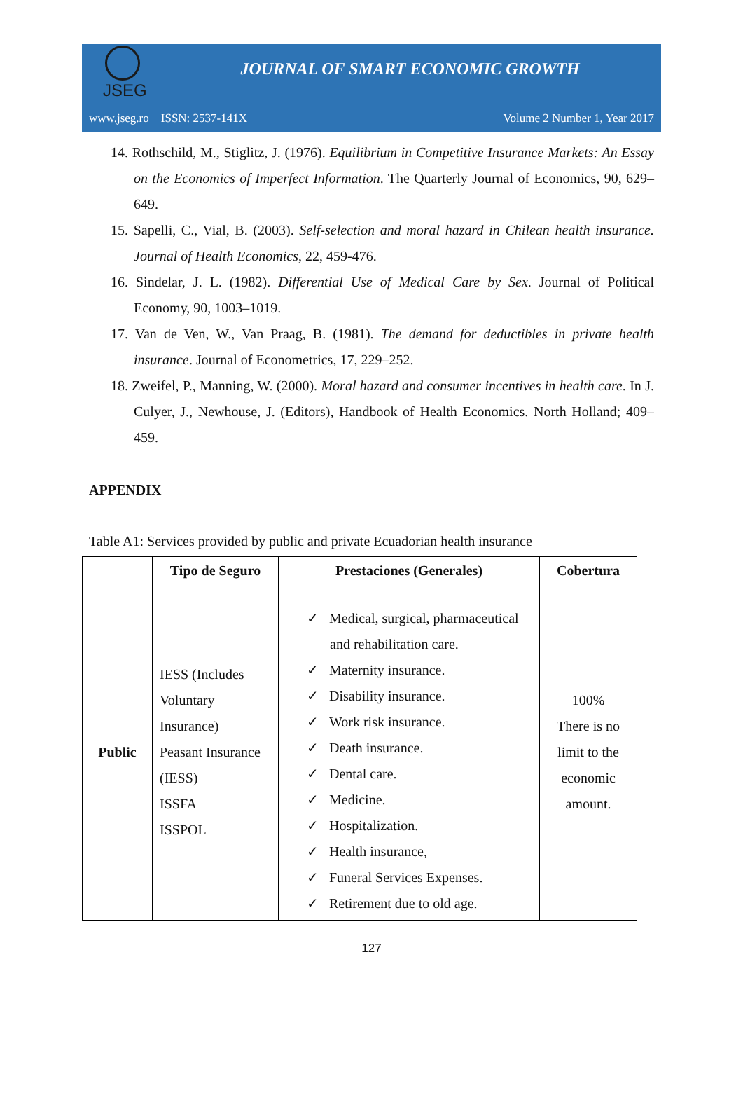JSEG
JOURNAL OF SMART ECONOMIC GROWTH
www.jseg.ro ISSN: 2537-141X Volume 2 Number 1, Year 2017
14. Rothschild, M., Stiglitz, J. (1976). Equilibrium in Competitive Insurance Markets: An Essay on the Economics of Imperfect Information. The Quarterly Journal of Economics, 90, 629–649.
15. Sapelli, C., Vial, B. (2003). Self-selection and moral hazard in Chilean health insurance. Journal of Health Economics, 22, 459-476.
16. Sindelar, J. L. (1982). Differential Use of Medical Care by Sex. Journal of Political Economy, 90, 1003–1019.
17. Van de Ven, W., Van Praag, B. (1981). The demand for deductibles in private health insurance. Journal of Econometrics, 17, 229–252.
18. Zweifel, P., Manning, W. (2000). Moral hazard and consumer incentives in health care. In J. Culyer, J., Newhouse, J. (Editors), Handbook of Health Economics. North Holland; 409–459.
APPENDIX
Table A1: Services provided by public and private Ecuadorian health insurance
| | Tipo de Seguro | Prestaciones (Generales) | Cobertura |
| --- | --- | --- | --- |
| Public | IESS (Includes Voluntary Insurance) Peasant Insurance (IESS) ISSFA ISSPOL | ✓ Medical, surgical, pharmaceutical and rehabilitation care. ✓ Maternity insurance. ✓ Disability insurance. ✓ Work risk insurance. ✓ Death insurance. ✓ Dental care. ✓ Medicine. ✓ Hospitalization. ✓ Health insurance, ✓ Funeral Services Expenses. ✓ Retirement due to old age. | 100% There is no limit to the economic amount. |
127